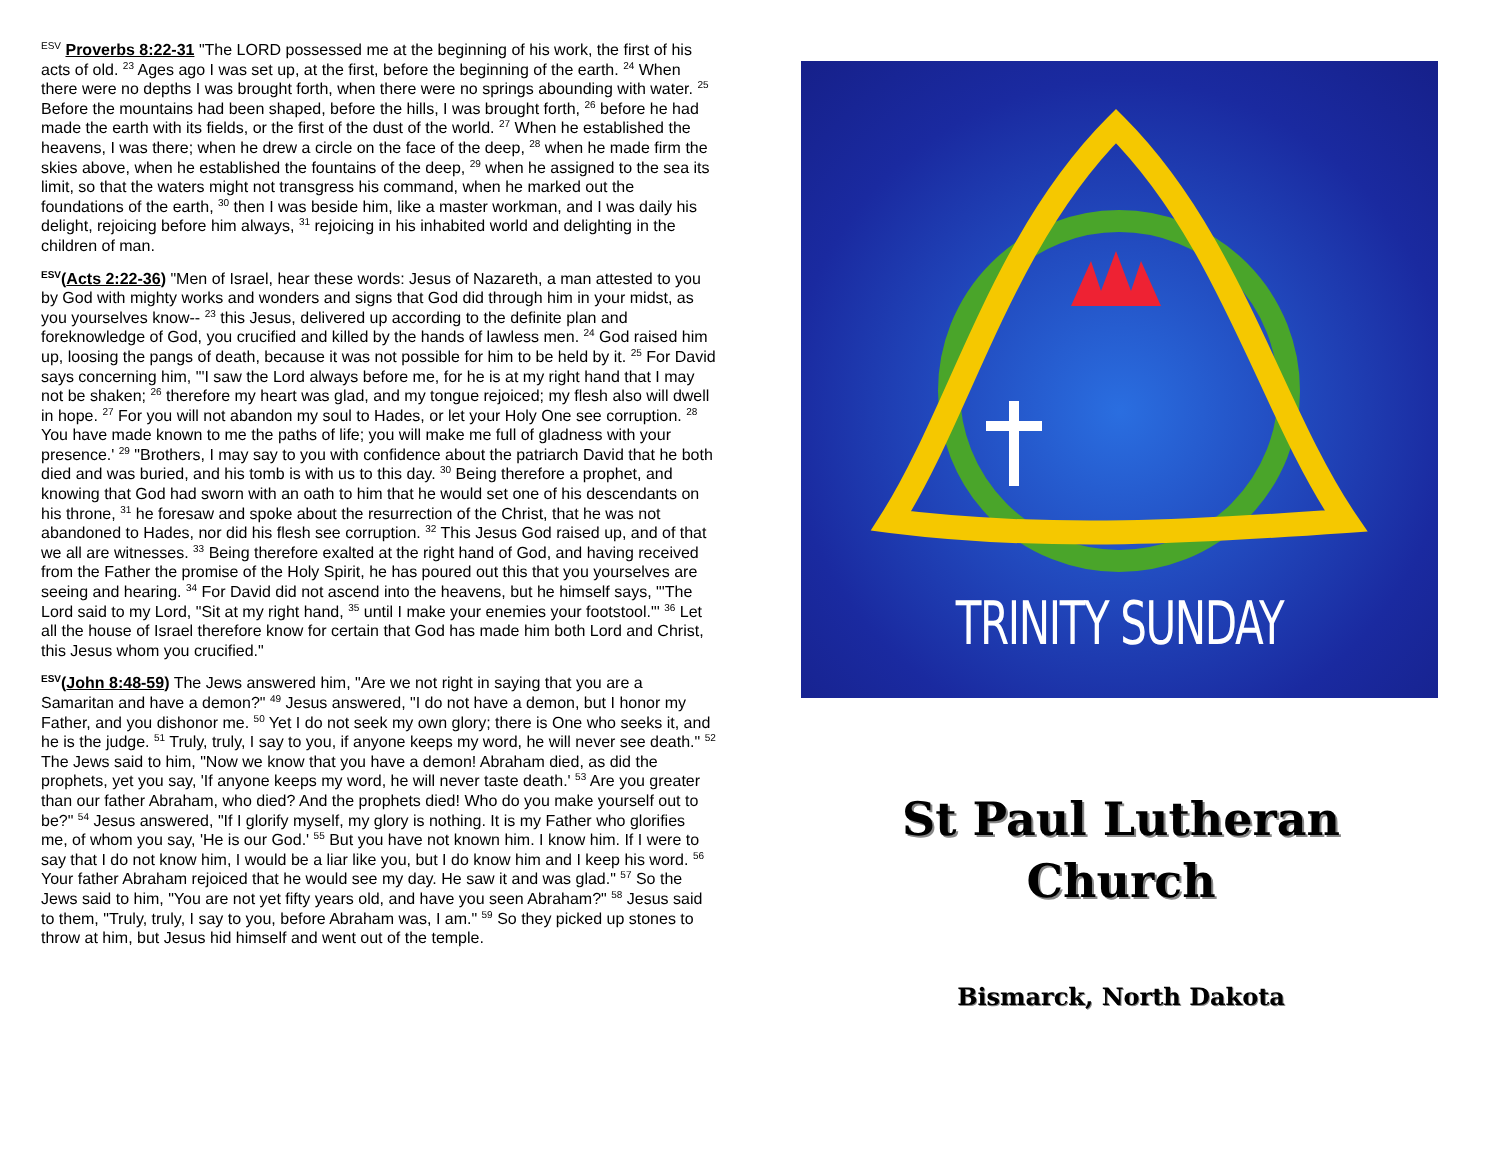<sup>ESV</sup> Proverbs 8:22-31 "The LORD possessed me at the beginning of his work, the first of his acts of old. <sup>23</sup> Ages ago I was set up, at the first, before the beginning of the earth. <sup>24</sup> When there were no depths I was brought forth, when there were no springs abounding with water. <sup>25</sup> Before the mountains had been shaped, before the hills, I was brought forth, <sup>26</sup> before he had made the earth with its fields, or the first of the dust of the world. <sup>27</sup> When he established the heavens, I was there; when he drew a circle on the face of the deep, <sup>28</sup> when he made firm the skies above, when he established the fountains of the deep, <sup>29</sup> when he assigned to the sea its limit, so that the waters might not transgress his command, when he marked out the foundations of the earth, <sup>30</sup> then I was beside him, like a master workman, and I was daily his delight, rejoicing before him always, <sup>31</sup> rejoicing in his inhabited world and delighting in the children of man.
<sup>ESV</sup>(Acts 2:22-36) "Men of Israel, hear these words: Jesus of Nazareth, a man attested to you by God with mighty works and wonders and signs that God did through him in your midst, as you yourselves know-- <sup>23</sup> this Jesus, delivered up according to the definite plan and foreknowledge of God, you crucified and killed by the hands of lawless men. <sup>24</sup> God raised him up, loosing the pangs of death, because it was not possible for him to be held by it. <sup>25</sup> For David says concerning him, "'I saw the Lord always before me, for he is at my right hand that I may not be shaken; <sup>26</sup> therefore my heart was glad, and my tongue rejoiced; my flesh also will dwell in hope. <sup>27</sup> For you will not abandon my soul to Hades, or let your Holy One see corruption. <sup>28</sup> You have made known to me the paths of life; you will make me full of gladness with your presence.' <sup>29</sup> "Brothers, I may say to you with confidence about the patriarch David that he both died and was buried, and his tomb is with us to this day. <sup>30</sup> Being therefore a prophet, and knowing that God had sworn with an oath to him that he would set one of his descendants on his throne, <sup>31</sup> he foresaw and spoke about the resurrection of the Christ, that he was not abandoned to Hades, nor did his flesh see corruption. <sup>32</sup> This Jesus God raised up, and of that we all are witnesses. <sup>33</sup> Being therefore exalted at the right hand of God, and having received from the Father the promise of the Holy Spirit, he has poured out this that you yourselves are seeing and hearing. <sup>34</sup> For David did not ascend into the heavens, but he himself says, "'The Lord said to my Lord, "Sit at my right hand, <sup>35</sup> until I make your enemies your footstool."' <sup>36</sup> Let all the house of Israel therefore know for certain that God has made him both Lord and Christ, this Jesus whom you crucified."
<sup>ESV</sup>(John 8:48-59) The Jews answered him, "Are we not right in saying that you are a Samaritan and have a demon?" <sup>49</sup> Jesus answered, "I do not have a demon, but I honor my Father, and you dishonor me. <sup>50</sup> Yet I do not seek my own glory; there is One who seeks it, and he is the judge. <sup>51</sup> Truly, truly, I say to you, if anyone keeps my word, he will never see death." <sup>52</sup> The Jews said to him, "Now we know that you have a demon! Abraham died, as did the prophets, yet you say, 'If anyone keeps my word, he will never taste death.' <sup>53</sup> Are you greater than our father Abraham, who died? And the prophets died! Who do you make yourself out to be?" <sup>54</sup> Jesus answered, "If I glorify myself, my glory is nothing. It is my Father who glorifies me, of whom you say, 'He is our God.' <sup>55</sup> But you have not known him. I know him. If I were to say that I do not know him, I would be a liar like you, but I do know him and I keep his word. <sup>56</sup> Your father Abraham rejoiced that he would see my day. He saw it and was glad." <sup>57</sup> So the Jews said to him, "You are not yet fifty years old, and have you seen Abraham?" <sup>58</sup> Jesus said to them, "Truly, truly, I say to you, before Abraham was, I am." <sup>59</sup> So they picked up stones to throw at him, but Jesus hid himself and went out of the temple.
TRINITY SUNDAY
St Paul Lutheran
Church
Bismarck, North Dakota